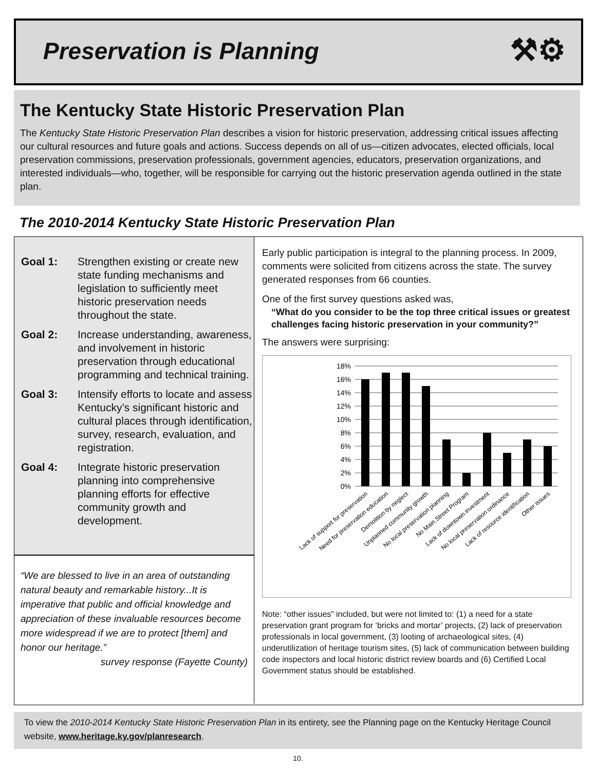Preservation is Planning ⚒⚙
The Kentucky State Historic Preservation Plan
The Kentucky State Historic Preservation Plan describes a vision for historic preservation, addressing critical issues affecting our cultural resources and future goals and actions. Success depends on all of us—citizen advocates, elected officials, local preservation commissions, preservation professionals, government agencies, educators, preservation organizations, and interested individuals—who, together, will be responsible for carrying out the historic preservation agenda outlined in the state plan.
The 2010-2014 Kentucky State Historic Preservation Plan
Goal 1: Strengthen existing or create new state funding mechanisms and legislation to sufficiently meet historic preservation needs throughout the state.
Goal 2: Increase understanding, awareness, and involvement in historic preservation through educational programming and technical training.
Goal 3: Intensify efforts to locate and assess Kentucky’s significant historic and cultural places through identification, survey, research, evaluation, and registration.
Goal 4: Integrate historic preservation planning into comprehensive planning efforts for effective community growth and development.
“We are blessed to live in an area of outstanding natural beauty and remarkable history...It is imperative that public and official knowledge and appreciation of these invaluable resources become more widespread if we are to protect [them] and honor our heritage.”
survey response (Fayette County)
Early public participation is integral to the planning process. In 2009, comments were solicited from citizens across the state. The survey generated responses from 66 counties.
One of the first survey questions asked was,
“What do you consider to be the top three critical issues or greatest challenges facing historic preservation in your community?”
The answers were surprising:
18%
16%
14%
12%
10%
8%
6%
4%
2%
0%
Lack of support for preservation
Need for preservation education
Demolition by neglect
Unplanned community growth
No local preservation planning
No Main Street Program
Lack of downtown investment
No local preservation ordinance
Lack of resource identification
Other issues
Note: “other issues” included, but were not limited to: (1) a need for a state preservation grant program for ‘bricks and mortar’ projects, (2) lack of preservation professionals in local government, (3) looting of archaeological sites, (4) underutilization of heritage tourism sites, (5) lack of communication between building code inspectors and local historic district review boards and (6) Certified Local Government status should be established.
To view the 2010-2014 Kentucky State Historic Preservation Plan in its entirety, see the Planning page on the Kentucky Heritage Council website, www.heritage.ky.gov/planresearch.
10.